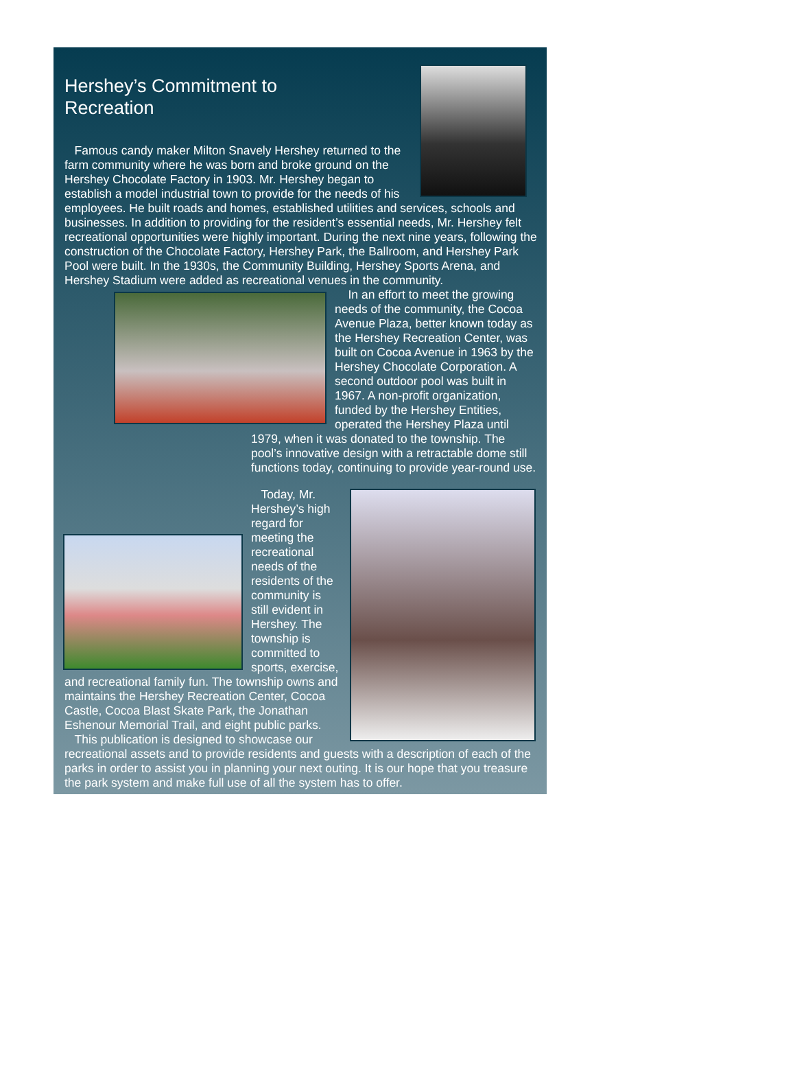Hershey’s Commitment to Recreation
Famous candy maker Milton Snavely Hershey returned to the farm community where he was born and broke ground on the Hershey Chocolate Factory in 1903. Mr. Hershey began to establish a model industrial town to provide for the needs of his employees. He built roads and homes, established utilities and services, schools and businesses. In addition to providing for the resident’s essential needs, Mr. Hershey felt recreational opportunities were highly important. During the next nine years, following the construction of the Chocolate Factory, Hershey Park, the Ballroom, and Hershey Park Pool were built. In the 1930s, the Community Building, Hershey Sports Arena, and Hershey Stadium were added as recreational venues in the community.
In an effort to meet the growing needs of the community, the Cocoa Avenue Plaza, better known today as the Hershey Recreation Center, was built on Cocoa Avenue in 1963 by the Hershey Chocolate Corporation. A second outdoor pool was built in 1967. A non-profit organization, funded by the Hershey Entities, operated the Hershey Plaza until 1979, when it was donated to the township. The pool’s innovative design with a retractable dome still functions today, continuing to provide year-round use.
Today, Mr. Hershey’s high regard for meeting the recreational needs of the residents of the community is still evident in Hershey. The township is committed to sports, exercise, and recreational family fun. The township owns and maintains the Hershey Recreation Center, Cocoa Castle, Cocoa Blast Skate Park, the Jonathan Eshenour Memorial Trail, and eight public parks.
This publication is designed to showcase our recreational assets and to provide residents and guests with a description of each of the parks in order to assist you in planning your next outing. It is our hope that you treasure the park system and make full use of all the system has to offer.